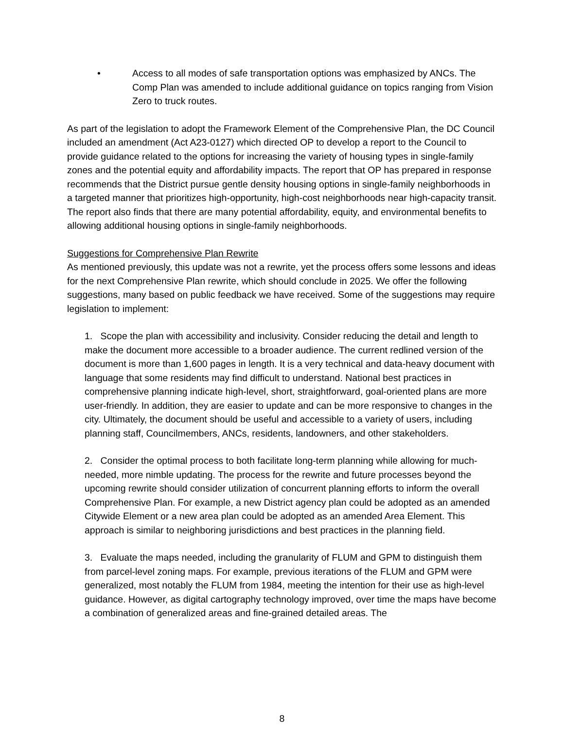• Access to all modes of safe transportation options was emphasized by ANCs. The Comp Plan was amended to include additional guidance on topics ranging from Vision Zero to truck routes.
As part of the legislation to adopt the Framework Element of the Comprehensive Plan, the DC Council included an amendment (Act A23-0127) which directed OP to develop a report to the Council to provide guidance related to the options for increasing the variety of housing types in single-family zones and the potential equity and affordability impacts. The report that OP has prepared in response recommends that the District pursue gentle density housing options in single-family neighborhoods in a targeted manner that prioritizes high-opportunity, high-cost neighborhoods near high-capacity transit. The report also finds that there are many potential affordability, equity, and environmental benefits to allowing additional housing options in single-family neighborhoods.
Suggestions for Comprehensive Plan Rewrite
As mentioned previously, this update was not a rewrite, yet the process offers some lessons and ideas for the next Comprehensive Plan rewrite, which should conclude in 2025. We offer the following suggestions, many based on public feedback we have received. Some of the suggestions may require legislation to implement:
1. Scope the plan with accessibility and inclusivity. Consider reducing the detail and length to make the document more accessible to a broader audience. The current redlined version of the document is more than 1,600 pages in length. It is a very technical and data-heavy document with language that some residents may find difficult to understand. National best practices in comprehensive planning indicate high-level, short, straightforward, goal-oriented plans are more user-friendly. In addition, they are easier to update and can be more responsive to changes in the city. Ultimately, the document should be useful and accessible to a variety of users, including planning staff, Councilmembers, ANCs, residents, landowners, and other stakeholders.
2. Consider the optimal process to both facilitate long-term planning while allowing for much-needed, more nimble updating. The process for the rewrite and future processes beyond the upcoming rewrite should consider utilization of concurrent planning efforts to inform the overall Comprehensive Plan. For example, a new District agency plan could be adopted as an amended Citywide Element or a new area plan could be adopted as an amended Area Element. This approach is similar to neighboring jurisdictions and best practices in the planning field.
3. Evaluate the maps needed, including the granularity of FLUM and GPM to distinguish them from parcel-level zoning maps. For example, previous iterations of the FLUM and GPM were generalized, most notably the FLUM from 1984, meeting the intention for their use as high-level guidance. However, as digital cartography technology improved, over time the maps have become a combination of generalized areas and fine-grained detailed areas. The
8